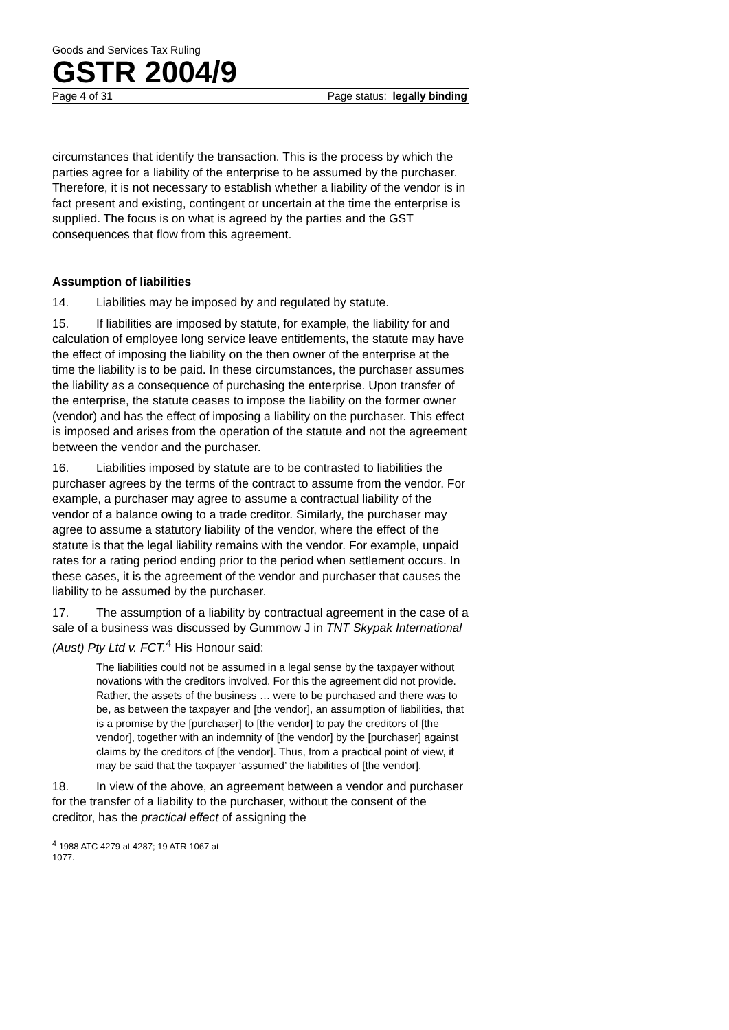Goods and Services Tax Ruling
GSTR 2004/9
Page 4 of 31 Page status: legally binding
circumstances that identify the transaction. This is the process by which the parties agree for a liability of the enterprise to be assumed by the purchaser. Therefore, it is not necessary to establish whether a liability of the vendor is in fact present and existing, contingent or uncertain at the time the enterprise is supplied. The focus is on what is agreed by the parties and the GST consequences that flow from this agreement.
Assumption of liabilities
14. Liabilities may be imposed by and regulated by statute.
15. If liabilities are imposed by statute, for example, the liability for and calculation of employee long service leave entitlements, the statute may have the effect of imposing the liability on the then owner of the enterprise at the time the liability is to be paid. In these circumstances, the purchaser assumes the liability as a consequence of purchasing the enterprise. Upon transfer of the enterprise, the statute ceases to impose the liability on the former owner (vendor) and has the effect of imposing a liability on the purchaser. This effect is imposed and arises from the operation of the statute and not the agreement between the vendor and the purchaser.
16. Liabilities imposed by statute are to be contrasted to liabilities the purchaser agrees by the terms of the contract to assume from the vendor. For example, a purchaser may agree to assume a contractual liability of the vendor of a balance owing to a trade creditor. Similarly, the purchaser may agree to assume a statutory liability of the vendor, where the effect of the statute is that the legal liability remains with the vendor. For example, unpaid rates for a rating period ending prior to the period when settlement occurs. In these cases, it is the agreement of the vendor and purchaser that causes the liability to be assumed by the purchaser.
17. The assumption of a liability by contractual agreement in the case of a sale of a business was discussed by Gummow J in TNT Skypak International (Aust) Pty Ltd v. FCT.<sup>4</sup> His Honour said:
The liabilities could not be assumed in a legal sense by the taxpayer without novations with the creditors involved. For this the agreement did not provide. Rather, the assets of the business … were to be purchased and there was to be, as between the taxpayer and [the vendor], an assumption of liabilities, that is a promise by the [purchaser] to [the vendor] to pay the creditors of [the vendor], together with an indemnity of [the vendor] by the [purchaser] against claims by the creditors of [the vendor]. Thus, from a practical point of view, it may be said that the taxpayer ‘assumed’ the liabilities of [the vendor].
18. In view of the above, an agreement between a vendor and purchaser for the transfer of a liability to the purchaser, without the consent of the creditor, has the practical effect of assigning the
<sup>4</sup> 1988 ATC 4279 at 4287; 19 ATR 1067 at 1077.